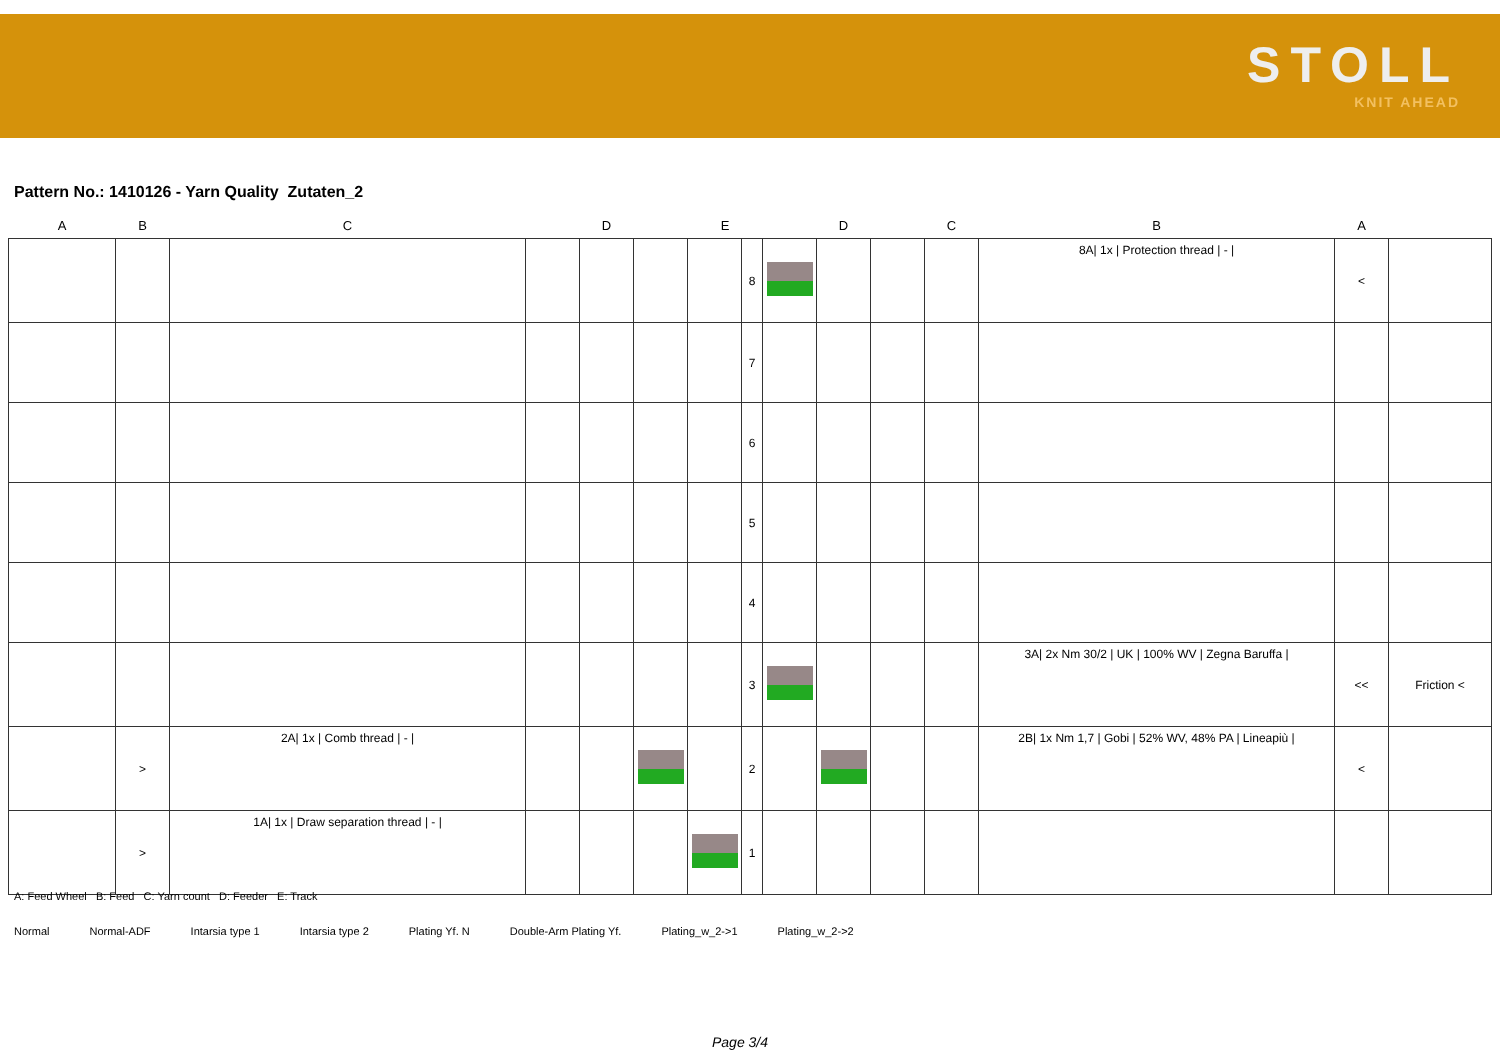STOLL
KNIT AHEAD
Pattern No.: 1410126 - Yarn Quality Zutaten_2
| A | B | C | D | | | E | | D | | | C | B | A | |
| --- | --- | --- | --- | --- | --- | --- | --- | --- | --- | --- | --- | --- | --- | --- |
| | | | | | | | 8 | | | | | 8A/ 1x / Protection thread / - / | < | |
| | | | | | | | 7 | | | | | | | |
| | | | | | | | 6 | | | | | | | |
| | | | | | | | 5 | | | | | | | |
| | | | | | | | 4 | | | | | | | |
| | | | | | | | 3 | | | | | 3A/ 2x Nm 30/2 / UK / 100% WV / Zegna Baruffa / | << | Friction < |
| | > | 2A/ 1x / Comb thread / - / | | | | | 2 | | | | | 2B/ 1x Nm 1,7 / Gobi / 52% WV, 48% PA / Lineapiù / | < | |
| | > | 1A/ 1x / Draw separation thread / - / | | | | | 1 | | | | | | | |
A: Feed Wheel B: Feed C: Yarn count D: Feeder E: Track
Normal Normal-ADF Intarsia type 1 Intarsia type 2 Plating Yf. N Double-Arm Plating Yf. Plating_w_2->1 Plating_w_2->2
Page 3/4